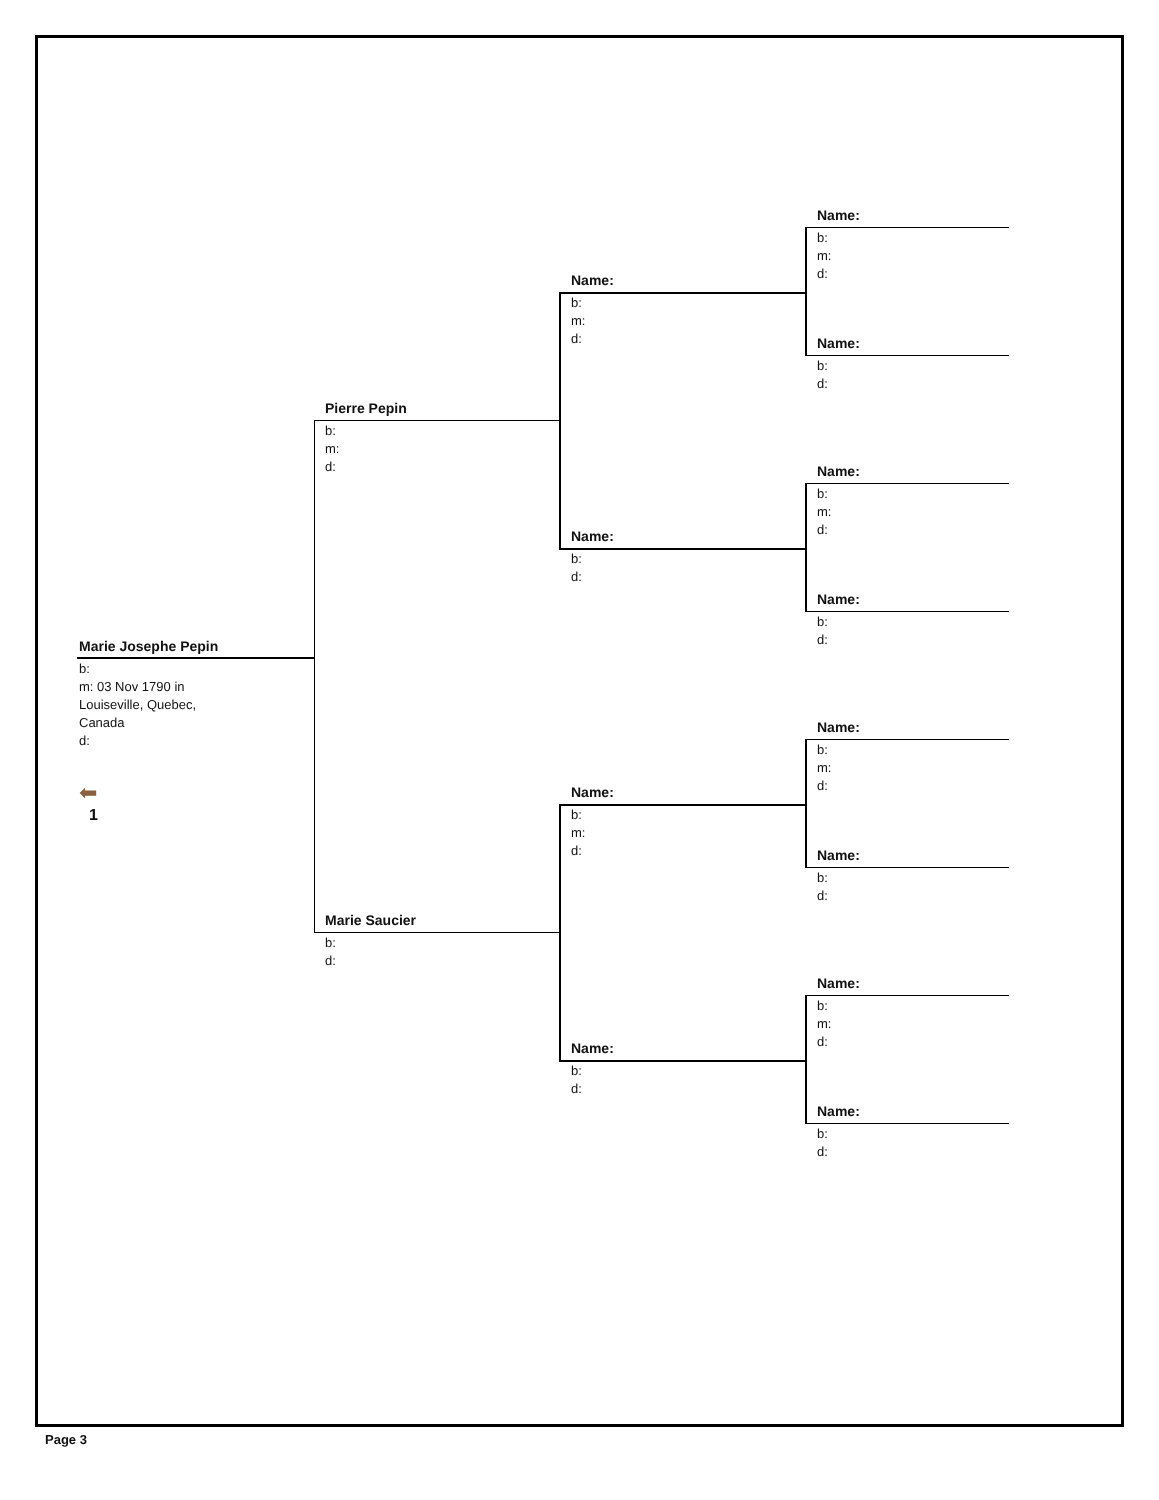Marie Josephe Pepin
b:
m: 03 Nov 1790 in
Louiseville, Quebec,
Canada
d:
⬅
1
Pierre Pepin
b:
m:
d:
Marie Saucier
b:
d:
Name:
b:
m:
d:
Name:
b:
d:
Name:
b:
m:
d:
Name:
b:
d:
Name:
b:
m:
d:
Name:
b:
d:
Name:
b:
m:
d:
Name:
b:
d:
Name:
b:
m:
d:
Name:
b:
d:
Name:
b:
m:
d:
Name:
b:
d:
Page 3